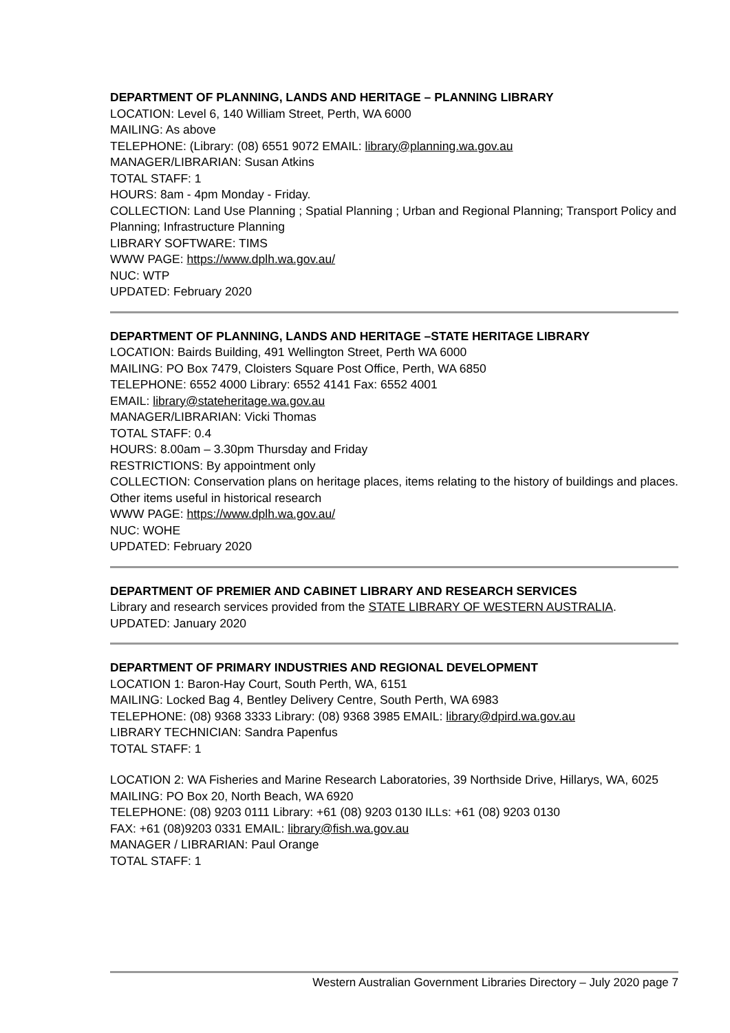DEPARTMENT OF PLANNING, LANDS AND HERITAGE – PLANNING LIBRARY
LOCATION: Level 6, 140 William Street, Perth, WA 6000
MAILING: As above
TELEPHONE: (Library: (08) 6551 9072 EMAIL: library@planning.wa.gov.au
MANAGER/LIBRARIAN: Susan Atkins
TOTAL STAFF: 1
HOURS: 8am - 4pm Monday - Friday.
COLLECTION: Land Use Planning ; Spatial Planning ; Urban and Regional Planning; Transport Policy and Planning; Infrastructure Planning
LIBRARY SOFTWARE: TIMS
WWW PAGE: https://www.dplh.wa.gov.au/
NUC: WTP
UPDATED: February 2020
DEPARTMENT OF PLANNING, LANDS AND HERITAGE –STATE HERITAGE LIBRARY
LOCATION: Bairds Building, 491 Wellington Street, Perth WA 6000
MAILING: PO Box 7479, Cloisters Square Post Office, Perth, WA 6850
TELEPHONE: 6552 4000 Library: 6552 4141 Fax: 6552 4001
EMAIL: library@stateheritage.wa.gov.au
MANAGER/LIBRARIAN: Vicki Thomas
TOTAL STAFF: 0.4
HOURS: 8.00am – 3.30pm Thursday and Friday
RESTRICTIONS: By appointment only
COLLECTION: Conservation plans on heritage places, items relating to the history of buildings and places. Other items useful in historical research
WWW PAGE: https://www.dplh.wa.gov.au/
NUC: WOHE
UPDATED: February 2020
DEPARTMENT OF PREMIER AND CABINET LIBRARY AND RESEARCH SERVICES
Library and research services provided from the STATE LIBRARY OF WESTERN AUSTRALIA.
UPDATED: January 2020
DEPARTMENT OF PRIMARY INDUSTRIES AND REGIONAL DEVELOPMENT
LOCATION 1: Baron-Hay Court, South Perth, WA, 6151
MAILING: Locked Bag 4, Bentley Delivery Centre, South Perth, WA 6983
TELEPHONE: (08) 9368 3333 Library: (08) 9368 3985 EMAIL: library@dpird.wa.gov.au
LIBRARY TECHNICIAN: Sandra Papenfus
TOTAL STAFF: 1
LOCATION 2: WA Fisheries and Marine Research Laboratories, 39 Northside Drive, Hillarys, WA, 6025
MAILING: PO Box 20, North Beach, WA 6920
TELEPHONE: (08) 9203 0111 Library: +61 (08) 9203 0130 ILLs: +61 (08) 9203 0130
FAX: +61 (08)9203 0331 EMAIL: library@fish.wa.gov.au
MANAGER / LIBRARIAN: Paul Orange
TOTAL STAFF: 1
Western Australian Government Libraries Directory – July 2020 page 7